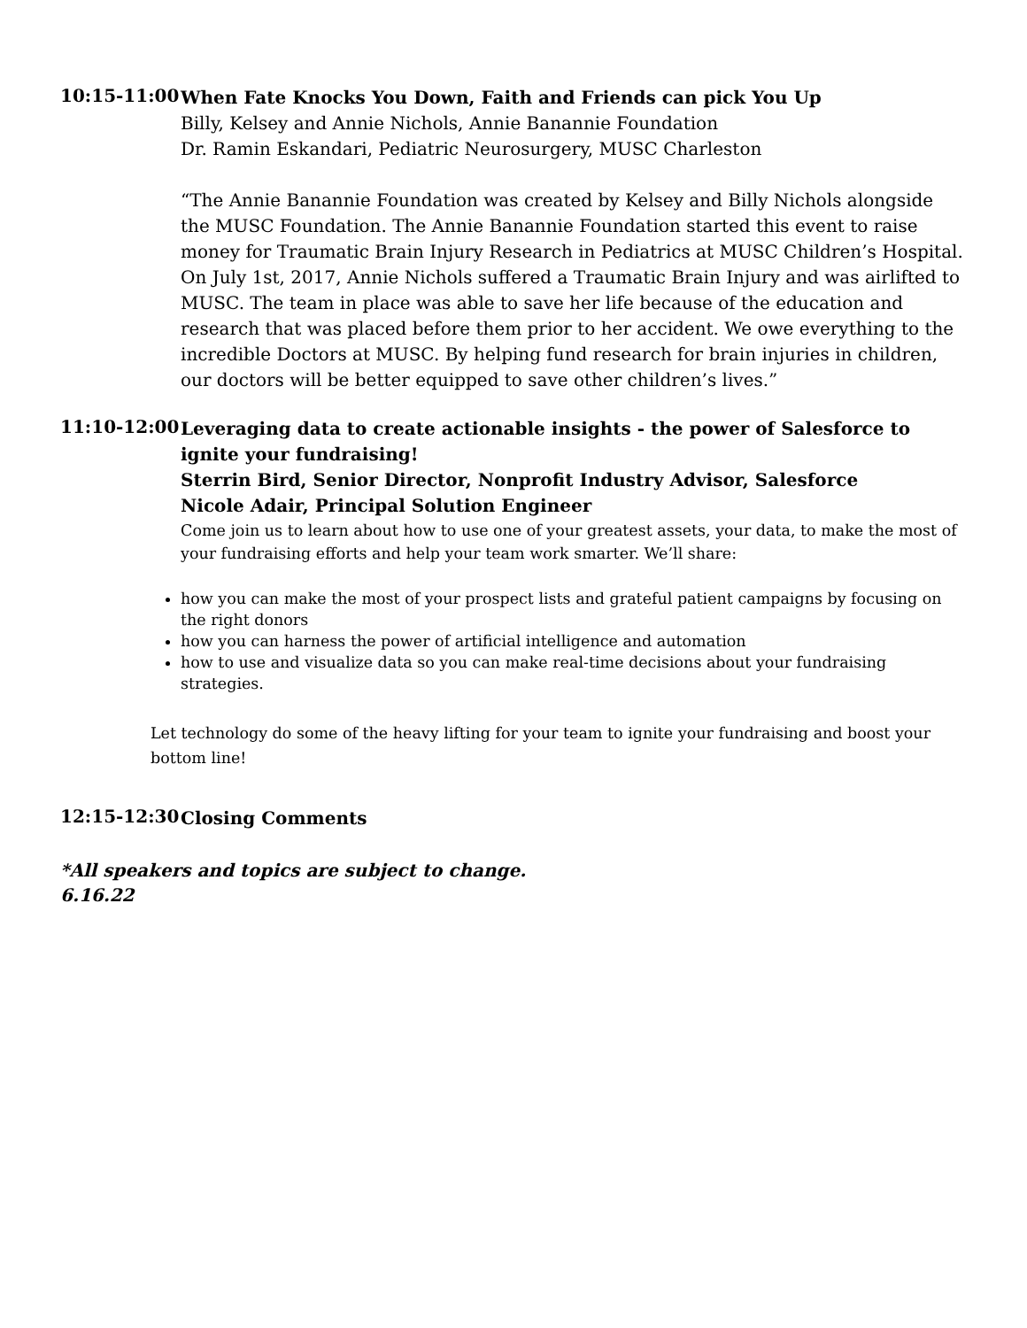10:15-11:00
When Fate Knocks You Down, Faith and Friends can pick You Up
Billy, Kelsey and Annie Nichols, Annie Banannie Foundation
Dr. Ramin Eskandari, Pediatric Neurosurgery, MUSC Charleston
“The Annie Banannie Foundation was created by Kelsey and Billy Nichols alongside the MUSC Foundation. The Annie Banannie Foundation started this event to raise money for Traumatic Brain Injury Research in Pediatrics at MUSC Children’s Hospital. On July 1st, 2017, Annie Nichols suffered a Traumatic Brain Injury and was airlifted to MUSC. The team in place was able to save her life because of the education and research that was placed before them prior to her accident. We owe everything to the incredible Doctors at MUSC. By helping fund research for brain injuries in children, our doctors will be better equipped to save other children’s lives.”
11:10-12:00
Leveraging data to create actionable insights - the power of Salesforce to ignite your fundraising!
Sterrin Bird, Senior Director, Nonprofit Industry Advisor, Salesforce
Nicole Adair, Principal Solution Engineer
Come join us to learn about how to use one of your greatest assets, your data, to make the most of your fundraising efforts and help your team work smarter. We’ll share:
how you can make the most of your prospect lists and grateful patient campaigns by focusing on the right donors
how you can harness the power of artificial intelligence and automation
how to use and visualize data so you can make real-time decisions about your fundraising strategies.
Let technology do some of the heavy lifting for your team to ignite your fundraising and boost your bottom line!
12:15-12:30
Closing Comments
*All speakers and topics are subject to change.
6.16.22